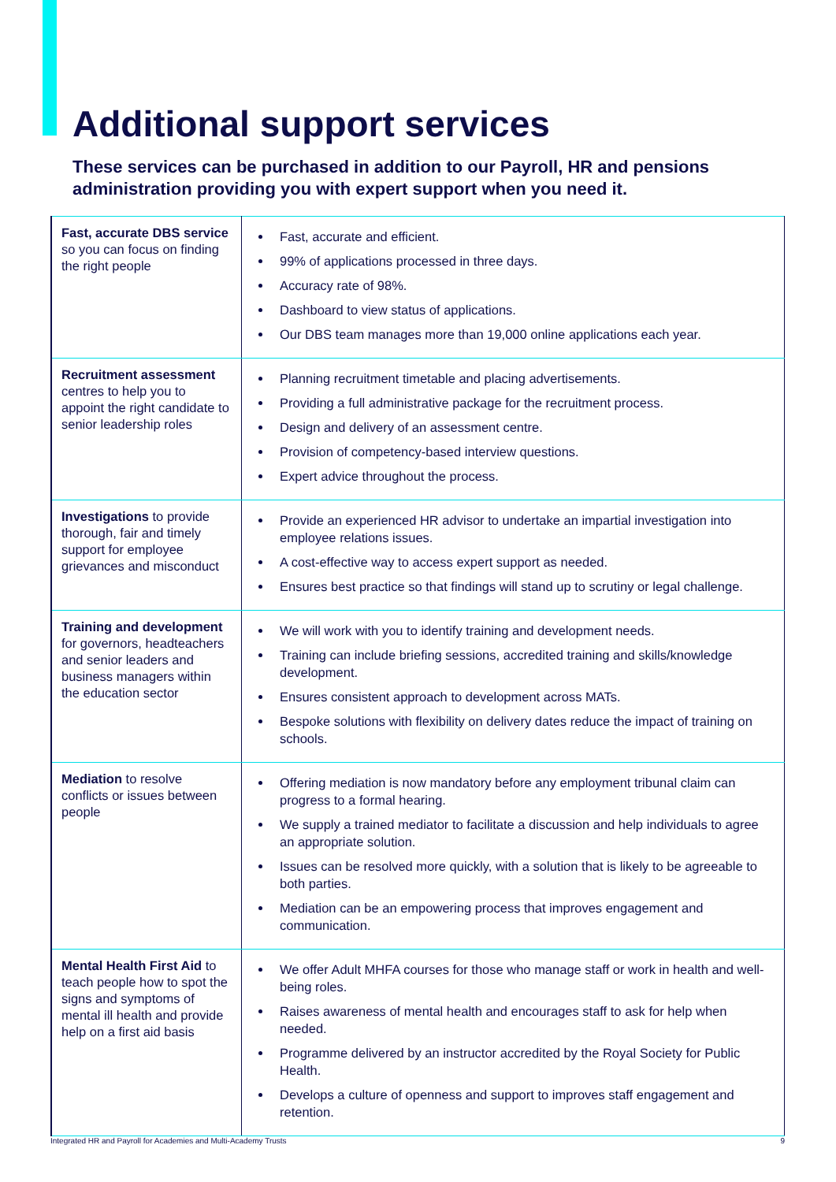Additional support services
These services can be purchased in addition to our Payroll, HR and pensions administration providing you with expert support when you need it.
| Fast, accurate DBS service so you can focus on finding the right people | Fast, accurate and efficient. 99% of applications processed in three days. Accuracy rate of 98%. Dashboard to view status of applications. Our DBS team manages more than 19,000 online applications each year. |
| Recruitment assessment centres to help you to appoint the right candidate to senior leadership roles | Planning recruitment timetable and placing advertisements. Providing a full administrative package for the recruitment process. Design and delivery of an assessment centre. Provision of competency-based interview questions. Expert advice throughout the process. |
| Investigations to provide thorough, fair and timely support for employee grievances and misconduct | Provide an experienced HR advisor to undertake an impartial investigation into employee relations issues. A cost-effective way to access expert support as needed. Ensures best practice so that findings will stand up to scrutiny or legal challenge. |
| Training and development for governors, headteachers and senior leaders and business managers within the education sector | We will work with you to identify training and development needs. Training can include briefing sessions, accredited training and skills/knowledge development. Ensures consistent approach to development across MATs. Bespoke solutions with flexibility on delivery dates reduce the impact of training on schools. |
| Mediation to resolve conflicts or issues between people | Offering mediation is now mandatory before any employment tribunal claim can progress to a formal hearing. We supply a trained mediator to facilitate a discussion and help individuals to agree an appropriate solution. Issues can be resolved more quickly, with a solution that is likely to be agreeable to both parties. Mediation can be an empowering process that improves engagement and communication. |
| Mental Health First Aid to teach people how to spot the signs and symptoms of mental ill health and provide help on a first aid basis | We offer Adult MHFA courses for those who manage staff or work in health and well-being roles. Raises awareness of mental health and encourages staff to ask for help when needed. Programme delivered by an instructor accredited by the Royal Society for Public Health. Develops a culture of openness and support to improves staff engagement and retention. |
Integrated HR and Payroll for Academies and Multi-Academy Trusts 9